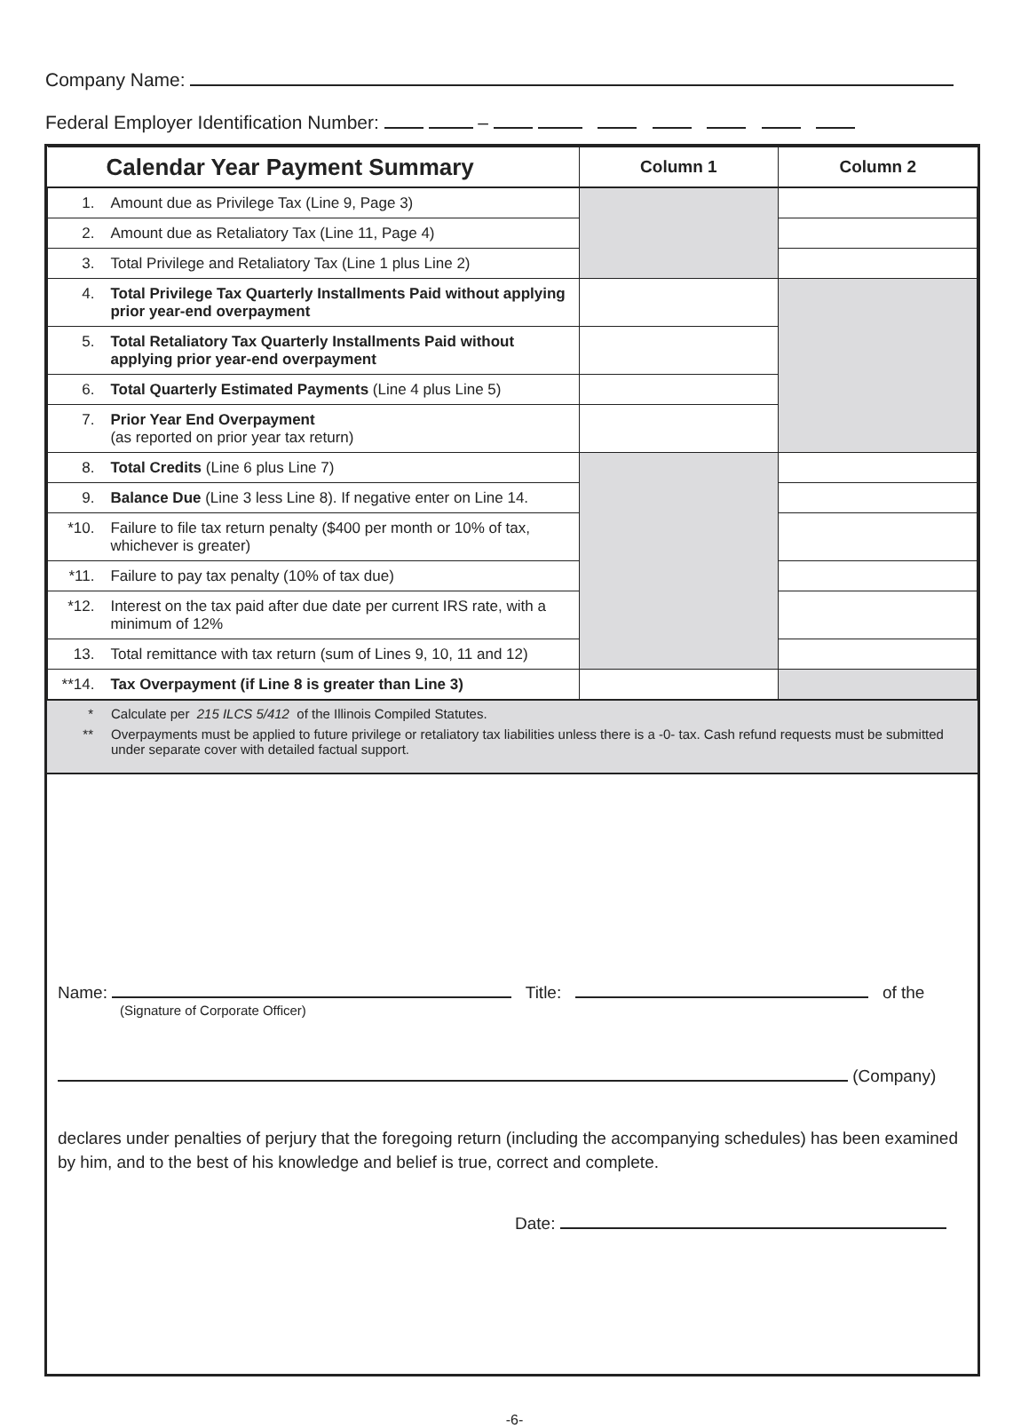Company Name:
Federal Employer Identification Number: –
| Calendar Year Payment Summary | | Column 1 | Column 2 |
| --- | --- | --- | --- |
| 1. | Amount due as Privilege Tax (Line 9, Page 3) | | |
| 2. | Amount due as Retaliatory Tax (Line 11, Page 4) | | |
| 3. | Total Privilege and Retaliatory Tax (Line 1 plus Line 2) | | |
| 4. | Total Privilege Tax Quarterly Installments Paid without applying prior year-end overpayment | | |
| 5. | Total Retaliatory Tax Quarterly Installments Paid without applying prior year-end overpayment | | |
| 6. | Total Quarterly Estimated Payments (Line 4 plus Line 5) | | |
| 7. | Prior Year End Overpayment (as reported on prior year tax return) | | |
| 8. | Total Credits (Line 6 plus Line 7) | | |
| 9. | Balance Due (Line 3 less Line 8). If negative enter on Line 14. | | |
| *10. | Failure to file tax return penalty ($400 per month or 10% of tax, whichever is greater) | | |
| *11. | Failure to pay tax penalty (10% of tax due) | | |
| *12. | Interest on the tax paid after due date per current IRS rate, with a minimum of 12% | | |
| 13. | Total remittance with tax return (sum of Lines 9, 10, 11 and 12) | | |
| **14. | Tax Overpayment (if Line 8 is greater than Line 3) | | |
* Calculate per 215 ILCS 5/412 of the Illinois Compiled Statutes.
** Overpayments must be applied to future privilege or retaliatory tax liabilities unless there is a -0- tax. Cash refund requests must be submitted under separate cover with detailed factual support.
Name: Title: of the
(Signature of Corporate Officer)
(Company)
declares under penalties of perjury that the foregoing return (including the accompanying schedules) has been examined by him, and to the best of his knowledge and belief is true, correct and complete.
Date:
-6-